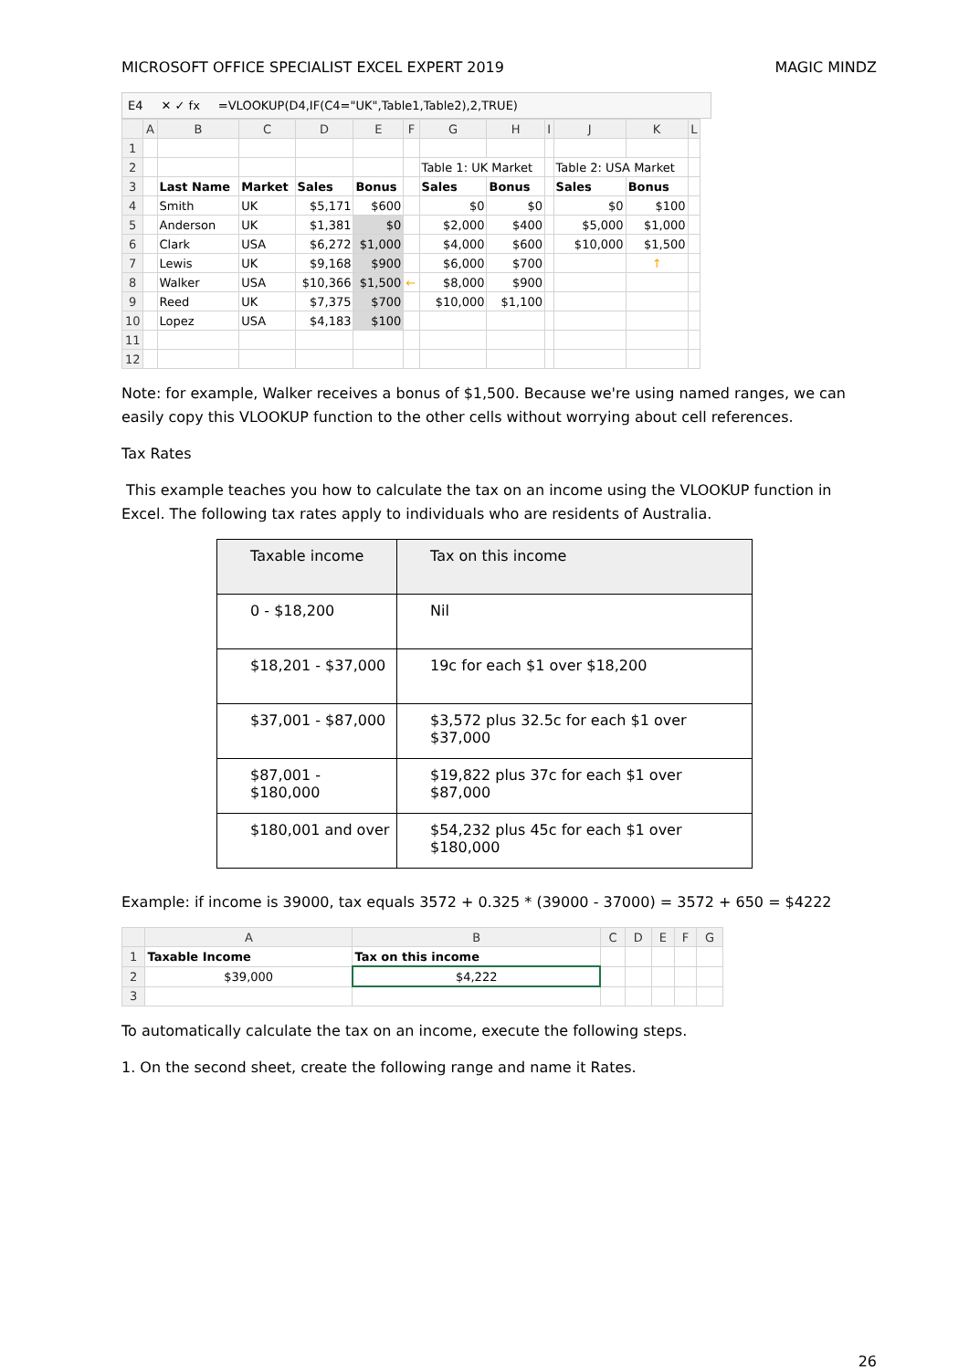MICROSOFT OFFICE SPECIALIST EXCEL EXPERT 2019 MAGIC MINDZ
E4 ✕ ✓ fx =VLOOKUP(D4,IF(C4="UK",Table1,Table2),2,TRUE)
| | A | B | C | D | E | F | G | H | I | J | K | L |
| --- | --- | --- | --- | --- | --- | --- | --- | --- | --- | --- | --- | --- |
| 1 | | | | | | | | | | | | |
| 2 | | | | | | | Table 1: UK Market | | | Table 2: USA Market | | |
| 3 | | Last Name | Market | Sales | Bonus | | Sales | Bonus | | Sales | Bonus | |
| 4 | | Smith | UK | $5,171 | $600 | | $0 | $0 | | $0 | $100 | |
| 5 | | Anderson | UK | $1,381 | $0 | | $2,000 | $400 | | $5,000 | $1,000 | |
| 6 | | Clark | USA | $6,272 | $1,000 | | $4,000 | $600 | | $10,000 | $1,500 | |
| 7 | | Lewis | UK | $9,168 | $900 | | $6,000 | $700 | | | ↑ | |
| 8 | | Walker | USA | $10,366 | $1,500 | ← | $8,000 | $900 | | | | |
| 9 | | Reed | UK | $7,375 | $700 | | $10,000 | $1,100 | | | | |
| 10 | | Lopez | USA | $4,183 | $100 | | | | | | | |
| 11 | | | | | | | | | | | | |
| 12 | | | | | | | | | | | | |
Note: for example, Walker receives a bonus of $1,500. Because we're using named ranges, we can easily copy this VLOOKUP function to the other cells without worrying about cell references.
Tax Rates
This example teaches you how to calculate the tax on an income using the VLOOKUP function in Excel. The following tax rates apply to individuals who are residents of Australia.
| Taxable income | Tax on this income |
| 0 - $18,200 | Nil |
| $18,201 - $37,000 | 19c for each $1 over $18,200 |
| $37,001 - $87,000 | $3,572 plus 32.5c for each $1 over $37,000 |
| $87,001 - $180,000 | $19,822 plus 37c for each $1 over $87,000 |
| $180,001 and over | $54,232 plus 45c for each $1 over $180,000 |
Example: if income is 39000, tax equals 3572 + 0.325 * (39000 - 37000) = 3572 + 650 = $4222
| | A | B | C | D | E | F | G |
| --- | --- | --- | --- | --- | --- | --- | --- |
| 1 | Taxable Income | Tax on this income | | | | | |
| 2 | $39,000 | $4,222 | | | | | |
| 3 | | | | | | | |
To automatically calculate the tax on an income, execute the following steps.
1. On the second sheet, create the following range and name it Rates.
26